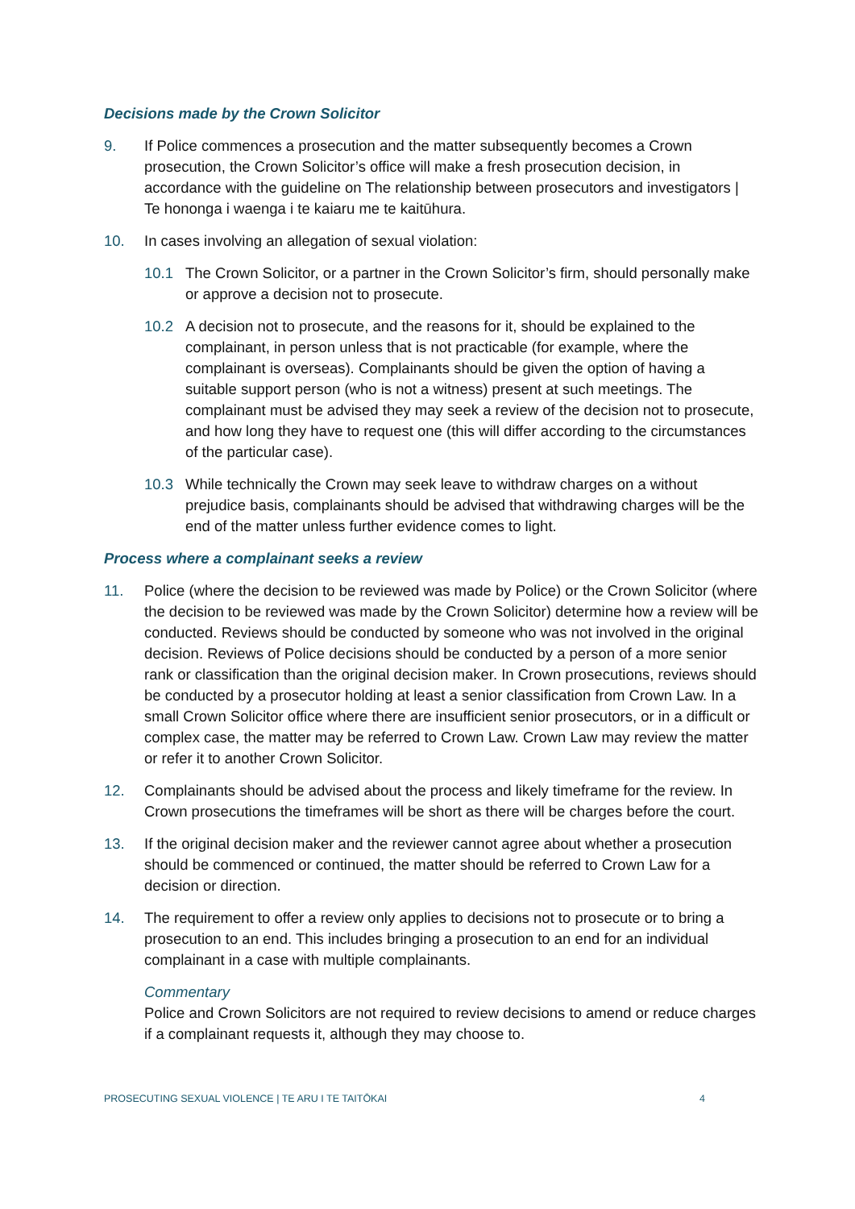Decisions made by the Crown Solicitor
9. If Police commences a prosecution and the matter subsequently becomes a Crown prosecution, the Crown Solicitor’s office will make a fresh prosecution decision, in accordance with the guideline on The relationship between prosecutors and investigators | Te hononga i waenga i te kaiaru me te kaitūhura.
10. In cases involving an allegation of sexual violation:
10.1 The Crown Solicitor, or a partner in the Crown Solicitor’s firm, should personally make or approve a decision not to prosecute.
10.2 A decision not to prosecute, and the reasons for it, should be explained to the complainant, in person unless that is not practicable (for example, where the complainant is overseas). Complainants should be given the option of having a suitable support person (who is not a witness) present at such meetings. The complainant must be advised they may seek a review of the decision not to prosecute, and how long they have to request one (this will differ according to the circumstances of the particular case).
10.3 While technically the Crown may seek leave to withdraw charges on a without prejudice basis, complainants should be advised that withdrawing charges will be the end of the matter unless further evidence comes to light.
Process where a complainant seeks a review
11. Police (where the decision to be reviewed was made by Police) or the Crown Solicitor (where the decision to be reviewed was made by the Crown Solicitor) determine how a review will be conducted. Reviews should be conducted by someone who was not involved in the original decision. Reviews of Police decisions should be conducted by a person of a more senior rank or classification than the original decision maker. In Crown prosecutions, reviews should be conducted by a prosecutor holding at least a senior classification from Crown Law. In a small Crown Solicitor office where there are insufficient senior prosecutors, or in a difficult or complex case, the matter may be referred to Crown Law. Crown Law may review the matter or refer it to another Crown Solicitor.
12. Complainants should be advised about the process and likely timeframe for the review. In Crown prosecutions the timeframes will be short as there will be charges before the court.
13. If the original decision maker and the reviewer cannot agree about whether a prosecution should be commenced or continued, the matter should be referred to Crown Law for a decision or direction.
14. The requirement to offer a review only applies to decisions not to prosecute or to bring a prosecution to an end. This includes bringing a prosecution to an end for an individual complainant in a case with multiple complainants.
Commentary
Police and Crown Solicitors are not required to review decisions to amend or reduce charges if a complainant requests it, although they may choose to.
PROSECUTING SEXUAL VIOLENCE | TE ARU I TE TAITŌKAI 4